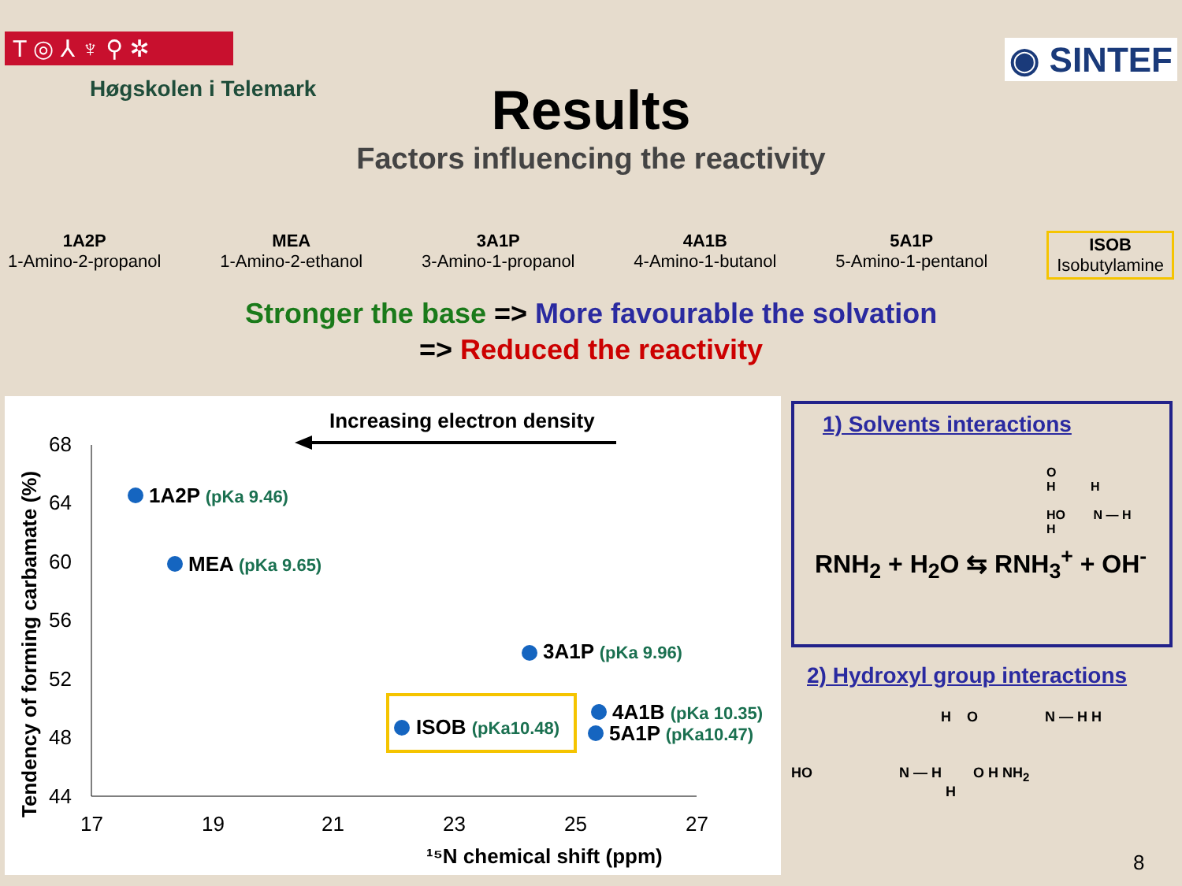T ◎ ⅄ ♆ ⚲ ✲
Høgskolen i Telemark
◉ SINTEF
Results
Factors influencing the reactivity
1A2P
1-Amino-2-propanol
MEA
1-Amino-2-ethanol
3A1P
3-Amino-1-propanol
4A1B
4-Amino-1-butanol
5A1P
5-Amino-1-pentanol
ISOB
Isobutylamine
Stronger the base => More favourable the solvation
=> Reduced the reactivity
Increasing electron density
68
64
60
56
52
48
44
17
19
21
23
25
27
¹⁵N chemical shift (ppm)
Tendency of forming carbamate (%)
1A2P (pKa 9.46)
MEA (pKa 9.65)
3A1P (pKa 9.96)
ISOB (pKa10.48)
4A1B (pKa 10.35)
5A1P (pKa10.47)
1) Solvents interactions
O
H H
HO N — H
H
RNH<sub>2</sub> + H<sub>2</sub>O ⇆ RNH<sub>3</sub><sup>+</sup> + OH<sup>-</sup>
2) Hydroxyl group interactions
H O N — H H
HO N — H O H NH<sub>2</sub>
H
8